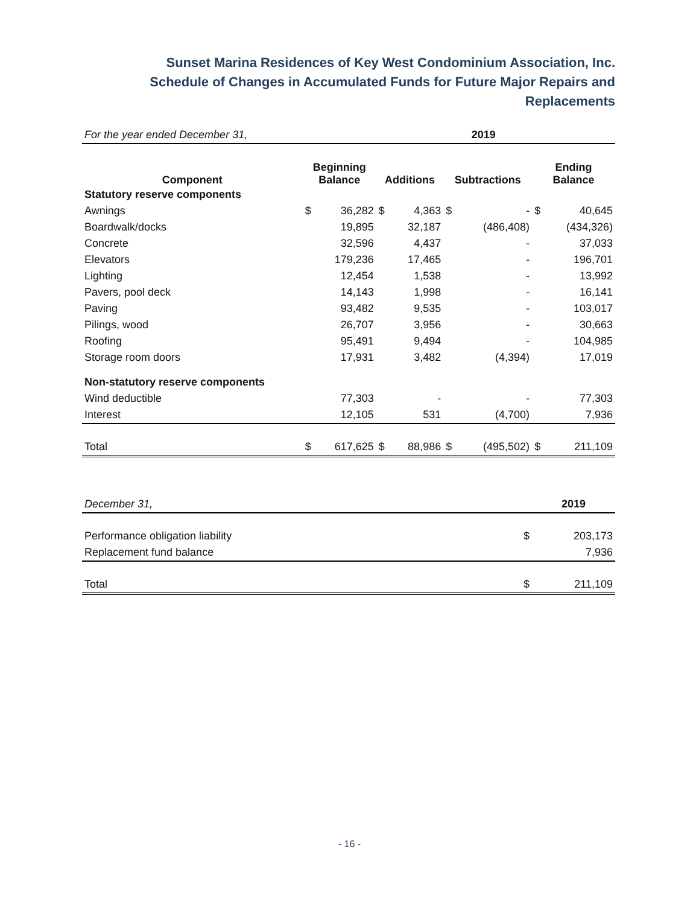Sunset Marina Residences of Key West Condominium Association, Inc.
Schedule of Changes in Accumulated Funds for Future Major Repairs and
Replacements
| For the year ended December 31, | 2019 | | | | | | | |
| Component | Beginning Balance | | Additions | | Subtractions | | Ending Balance | |
| Statutory reserve components | | | | | | | | |
| Awnings | $ | 36,282 | $ | 4,363 | $ | - | $ | 40,645 |
| Boardwalk/docks | | 19,895 | | 32,187 | | (486,408) | | (434,326) |
| Concrete | | 32,596 | | 4,437 | | - | | 37,033 |
| Elevators | | 179,236 | | 17,465 | | - | | 196,701 |
| Lighting | | 12,454 | | 1,538 | | - | | 13,992 |
| Pavers, pool deck | | 14,143 | | 1,998 | | - | | 16,141 |
| Paving | | 93,482 | | 9,535 | | - | | 103,017 |
| Pilings, wood | | 26,707 | | 3,956 | | - | | 30,663 |
| Roofing | | 95,491 | | 9,494 | | - | | 104,985 |
| Storage room doors | | 17,931 | | 3,482 | | (4,394) | | 17,019 |
| Non-statutory reserve components | | | | | | | | |
| Wind deductible | | 77,303 | | - | | - | | 77,303 |
| Interest | | 12,105 | | 531 | | (4,700) | | 7,936 |
| Total | $ | 617,625 | $ | 88,986 | $ | (495,502) | $ | 211,109 |
| December 31, | | 2019 |
| Performance obligation liability | $ | 203,173 |
| Replacement fund balance | | 7,936 |
| Total | $ | 211,109 |
- 16 -